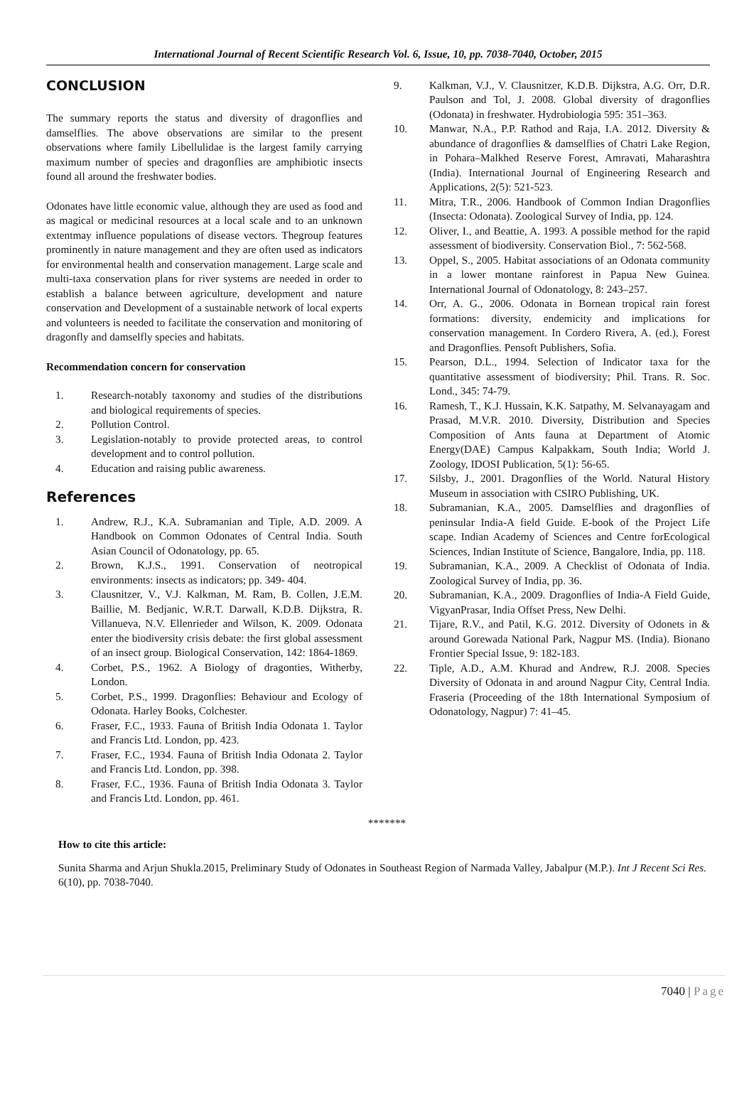International Journal of Recent Scientific Research Vol. 6, Issue, 10, pp. 7038-7040, October, 2015
CONCLUSION
The summary reports the status and diversity of dragonflies and damselflies. The above observations are similar to the present observations where family Libellulidae is the largest family carrying maximum number of species and dragonflies are amphibiotic insects found all around the freshwater bodies.
Odonates have little economic value, although they are used as food and as magical or medicinal resources at a local scale and to an unknown extentmay influence populations of disease vectors. Thegroup features prominently in nature management and they are often used as indicators for environmental health and conservation management. Large scale and multi-taxa conservation plans for river systems are needed in order to establish a balance between agriculture, development and nature conservation and Development of a sustainable network of local experts and volunteers is needed to facilitate the conservation and monitoring of dragonfly and damselfly species and habitats.
Recommendation concern for conservation
1. Research-notably taxonomy and studies of the distributions and biological requirements of species.
2. Pollution Control.
3. Legislation-notably to provide protected areas, to control development and to control pollution.
4. Education and raising public awareness.
References
1. Andrew, R.J., K.A. Subramanian and Tiple, A.D. 2009. A Handbook on Common Odonates of Central India. South Asian Council of Odonatology, pp. 65.
2. Brown, K.J.S., 1991. Conservation of neotropical environments: insects as indicators; pp. 349- 404.
3. Clausnitzer, V., V.J. Kalkman, M. Ram, B. Collen, J.E.M. Baillie, M. Bedjanic, W.R.T. Darwall, K.D.B. Dijkstra, R. Villanueva, N.V. Ellenrieder and Wilson, K. 2009. Odonata enter the biodiversity crisis debate: the first global assessment of an insect group. Biological Conservation, 142: 1864-1869.
4. Corbet, P.S., 1962. A Biology of dragonties, Witherby, London.
5. Corbet, P.S., 1999. Dragonflies: Behaviour and Ecology of Odonata. Harley Books, Colchester.
6. Fraser, F.C., 1933. Fauna of British India Odonata 1. Taylor and Francis Ltd. London, pp. 423.
7. Fraser, F.C., 1934. Fauna of British India Odonata 2. Taylor and Francis Ltd. London, pp. 398.
8. Fraser, F.C., 1936. Fauna of British India Odonata 3. Taylor and Francis Ltd. London, pp. 461.
9. Kalkman, V.J., V. Clausnitzer, K.D.B. Dijkstra, A.G. Orr, D.R. Paulson and Tol, J. 2008. Global diversity of dragonflies (Odonata) in freshwater. Hydrobiologia 595: 351–363.
10. Manwar, N.A., P.P. Rathod and Raja, I.A. 2012. Diversity & abundance of dragonflies & damselflies of Chatri Lake Region, in Pohara–Malkhed Reserve Forest, Amravati, Maharashtra (India). International Journal of Engineering Research and Applications, 2(5): 521-523.
11. Mitra, T.R., 2006. Handbook of Common Indian Dragonflies (Insecta: Odonata). Zoological Survey of India, pp. 124.
12. Oliver, I., and Beattie, A. 1993. A possible method for the rapid assessment of biodiversity. Conservation Biol., 7: 562-568.
13. Oppel, S., 2005. Habitat associations of an Odonata community in a lower montane rainforest in Papua New Guinea. International Journal of Odonatology, 8: 243–257.
14. Orr, A. G., 2006. Odonata in Bornean tropical rain forest formations: diversity, endemicity and implications for conservation management. In Cordero Rivera, A. (ed.), Forest and Dragonflies. Pensoft Publishers, Sofia.
15. Pearson, D.L., 1994. Selection of Indicator taxa for the quantitative assessment of biodiversity; Phil. Trans. R. Soc. Lond., 345: 74-79.
16. Ramesh, T., K.J. Hussain, K.K. Satpathy, M. Selvanayagam and Prasad, M.V.R. 2010. Diversity, Distribution and Species Composition of Ants fauna at Department of Atomic Energy(DAE) Campus Kalpakkam, South India; World J. Zoology, IDOSI Publication, 5(1): 56-65.
17. Silsby, J., 2001. Dragonflies of the World. Natural History Museum in association with CSIRO Publishing, UK.
18. Subramanian, K.A., 2005. Damselflies and dragonflies of peninsular India-A field Guide. E-book of the Project Life scape. Indian Academy of Sciences and Centre forEcological Sciences, Indian Institute of Science, Bangalore, India, pp. 118.
19. Subramanian, K.A., 2009. A Checklist of Odonata of India. Zoological Survey of India, pp. 36.
20. Subramanian, K.A., 2009. Dragonflies of India-A Field Guide, VigyanPrasar, India Offset Press, New Delhi.
21. Tijare, R.V., and Patil, K.G. 2012. Diversity of Odonets in & around Gorewada National Park, Nagpur MS. (India). Bionano Frontier Special Issue, 9: 182-183.
22. Tiple, A.D., A.M. Khurad and Andrew, R.J. 2008. Species Diversity of Odonata in and around Nagpur City, Central India. Fraseria (Proceeding of the 18th International Symposium of Odonatology, Nagpur) 7: 41–45.
*******
How to cite this article:
Sunita Sharma and Arjun Shukla.2015, Preliminary Study of Odonates in Southeast Region of Narmada Valley, Jabalpur (M.P.). Int J Recent Sci Res. 6(10), pp. 7038-7040.
7040 | Page